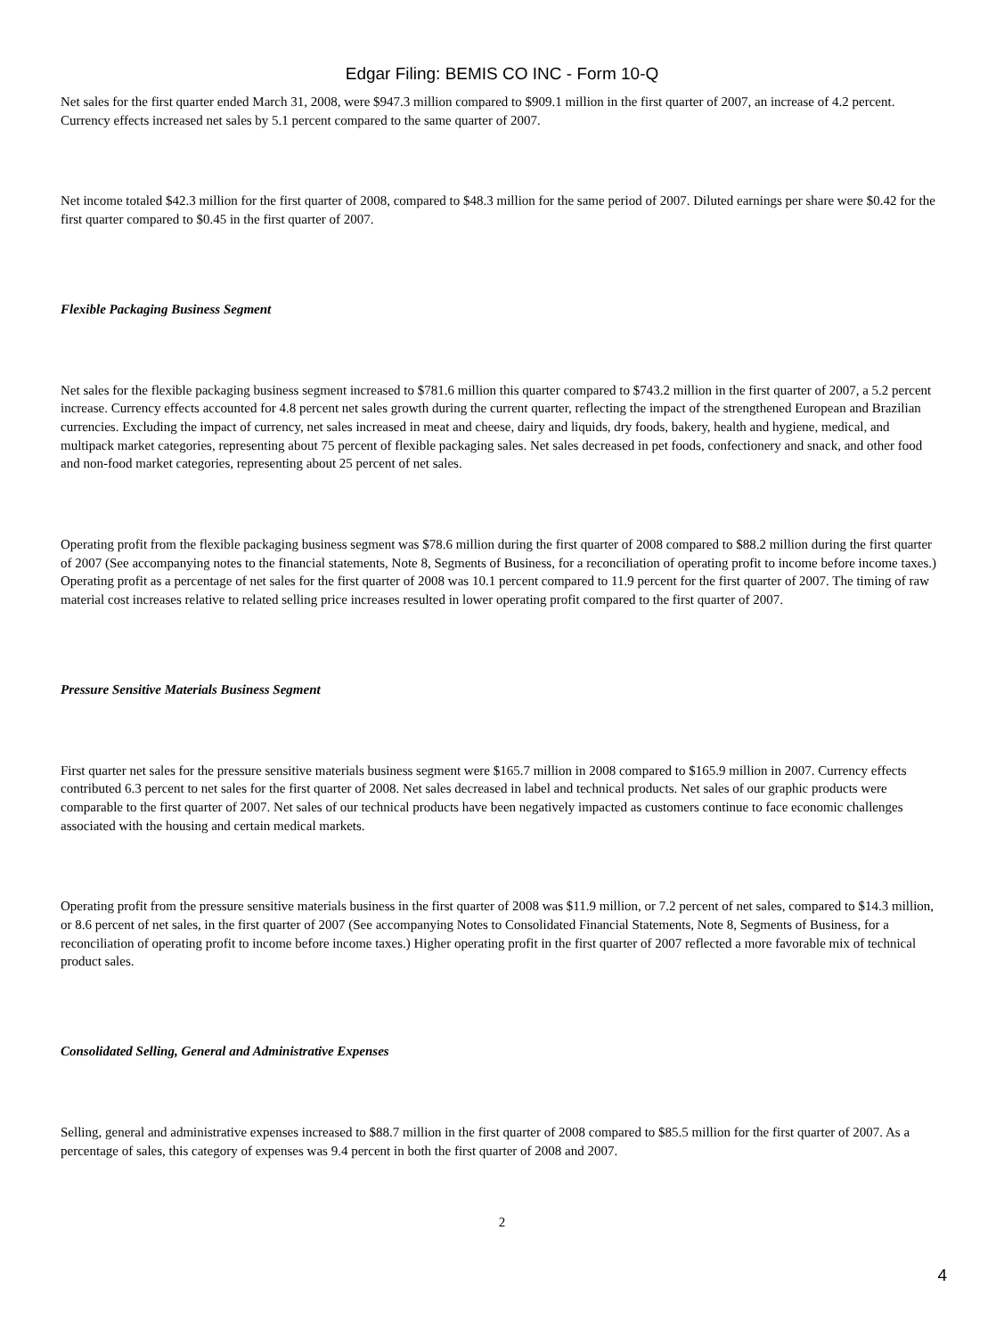Edgar Filing: BEMIS CO INC - Form 10-Q
Net sales for the first quarter ended March 31, 2008, were $947.3 million compared to $909.1 million in the first quarter of 2007, an increase of 4.2 percent. Currency effects increased net sales by 5.1 percent compared to the same quarter of 2007.
Net income totaled $42.3 million for the first quarter of 2008, compared to $48.3 million for the same period of 2007. Diluted earnings per share were $0.42 for the first quarter compared to $0.45 in the first quarter of 2007.
Flexible Packaging Business Segment
Net sales for the flexible packaging business segment increased to $781.6 million this quarter compared to $743.2 million in the first quarter of 2007, a 5.2 percent increase. Currency effects accounted for 4.8 percent net sales growth during the current quarter, reflecting the impact of the strengthened European and Brazilian currencies. Excluding the impact of currency, net sales increased in meat and cheese, dairy and liquids, dry foods, bakery, health and hygiene, medical, and multipack market categories, representing about 75 percent of flexible packaging sales. Net sales decreased in pet foods, confectionery and snack, and other food and non-food market categories, representing about 25 percent of net sales.
Operating profit from the flexible packaging business segment was $78.6 million during the first quarter of 2008 compared to $88.2 million during the first quarter of 2007 (See accompanying notes to the financial statements, Note 8, Segments of Business, for a reconciliation of operating profit to income before income taxes.) Operating profit as a percentage of net sales for the first quarter of 2008 was 10.1 percent compared to 11.9 percent for the first quarter of 2007. The timing of raw material cost increases relative to related selling price increases resulted in lower operating profit compared to the first quarter of 2007.
Pressure Sensitive Materials Business Segment
First quarter net sales for the pressure sensitive materials business segment were $165.7 million in 2008 compared to $165.9 million in 2007. Currency effects contributed 6.3 percent to net sales for the first quarter of 2008. Net sales decreased in label and technical products. Net sales of our graphic products were comparable to the first quarter of 2007. Net sales of our technical products have been negatively impacted as customers continue to face economic challenges associated with the housing and certain medical markets.
Operating profit from the pressure sensitive materials business in the first quarter of 2008 was $11.9 million, or 7.2 percent of net sales, compared to $14.3 million, or 8.6 percent of net sales, in the first quarter of 2007 (See accompanying Notes to Consolidated Financial Statements, Note 8, Segments of Business, for a reconciliation of operating profit to income before income taxes.) Higher operating profit in the first quarter of 2007 reflected a more favorable mix of technical product sales.
Consolidated Selling, General and Administrative Expenses
Selling, general and administrative expenses increased to $88.7 million in the first quarter of 2008 compared to $85.5 million for the first quarter of 2007. As a percentage of sales, this category of expenses was 9.4 percent in both the first quarter of 2008 and 2007.
2
4